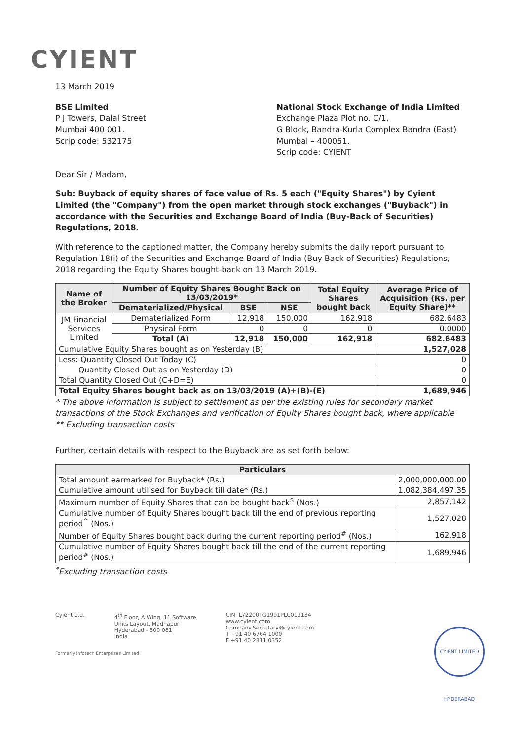CYIENT
13 March 2019
BSE Limited
P J Towers, Dalal Street
Mumbai 400 001.
Scrip code: 532175
National Stock Exchange of India Limited
Exchange Plaza Plot no. C/1,
G Block, Bandra-Kurla Complex Bandra (East)
Mumbai – 400051.
Scrip code: CYIENT
Dear Sir / Madam,
Sub: Buyback of equity shares of face value of Rs. 5 each ("Equity Shares") by Cyient Limited (the "Company") from the open market through stock exchanges ("Buyback") in accordance with the Securities and Exchange Board of India (Buy-Back of Securities) Regulations, 2018.
With reference to the captioned matter, the Company hereby submits the daily report pursuant to Regulation 18(i) of the Securities and Exchange Board of India (Buy-Back of Securities) Regulations, 2018 regarding the Equity Shares bought-back on 13 March 2019.
| Name of the Broker | Number of Equity Shares Bought Back on 13/03/2019* | | | Total Equity Shares bought back | Average Price of Acquisition (Rs. per Equity Share)** |
| --- | --- | --- | --- | --- | --- |
| | Dematerialized/Physical | BSE | NSE | | |
| JM Financial Services Limited | Dematerialized Form | 12,918 | 150,000 | 162,918 | 682.6483 |
| | Physical Form | 0 | 0 | 0 | 0.0000 |
| | Total (A) | 12,918 | 150,000 | 162,918 | 682.6483 |
| Cumulative Equity Shares bought as on Yesterday (B) | | | | | 1,527,028 |
| Less: Quantity Closed Out Today (C) | | | | | 0 |
| Quantity Closed Out as on Yesterday (D) | | | | | 0 |
| Total Quantity Closed Out (C+D=E) | | | | | 0 |
| Total Equity Shares bought back as on 13/03/2019 (A)+(B)-(E) | | | | | 1,689,946 |
* The above information is subject to settlement as per the existing rules for secondary market transactions of the Stock Exchanges and verification of Equity Shares bought back, where applicable
** Excluding transaction costs
Further, certain details with respect to the Buyback are as set forth below:
| Particulars | |
| --- | --- |
| Total amount earmarked for Buyback* (Rs.) | 2,000,000,000.00 |
| Cumulative amount utilised for Buyback till date* (Rs.) | 1,082,384,497.35 |
| Maximum number of Equity Shares that can be bought back<sup>$</sup> (Nos.) | 2,857,142 |
| Cumulative number of Equity Shares bought back till the end of previous reporting period<sup>^</sup> (Nos.) | 1,527,028 |
| Number of Equity Shares bought back during the current reporting period<sup>#</sup> (Nos.) | 162,918 |
| Cumulative number of Equity Shares bought back till the end of the current reporting period<sup>#</sup> (Nos.) | 1,689,946 |
<sup>*</sup> Excluding transaction costs
Cyient Ltd. 4<sup>th</sup> Floor, A Wing, 11 Software
Units Layout, Madhapur
Hyderabad - 500 081
India
CIN: L72200TG1991PLC013134
www.cyient.com
Company.Secretary@cyient.com
T +91 40 6764 1000
F +91 40 2311 0352
Formerly Infotech Enterprises Limited
CYIENT LIMITED HYDERABAD